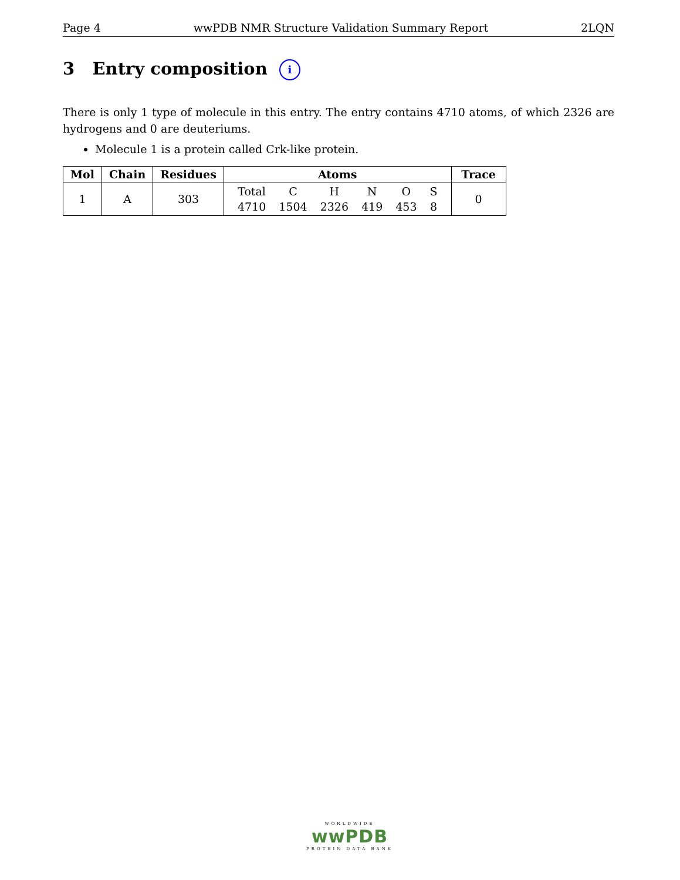Page 4 wwPDB NMR Structure Validation Summary Report 2LQN
3 Entry composition i
There is only 1 type of molecule in this entry. The entry contains 4710 atoms, of which 2326 are hydrogens and 0 are deuteriums.
Molecule 1 is a protein called Crk-like protein.
| Mol | Chain | Residues | Atoms | Trace |
| --- | --- | --- | --- | --- |
| 1 | A | 303 | / Total / C / H / N / O / S / / 4710 / 1504 / 2326 / 419 / 453 / 8 / | 0 |
WORLDWIDE
wwPDB
PROTEIN DATA BANK